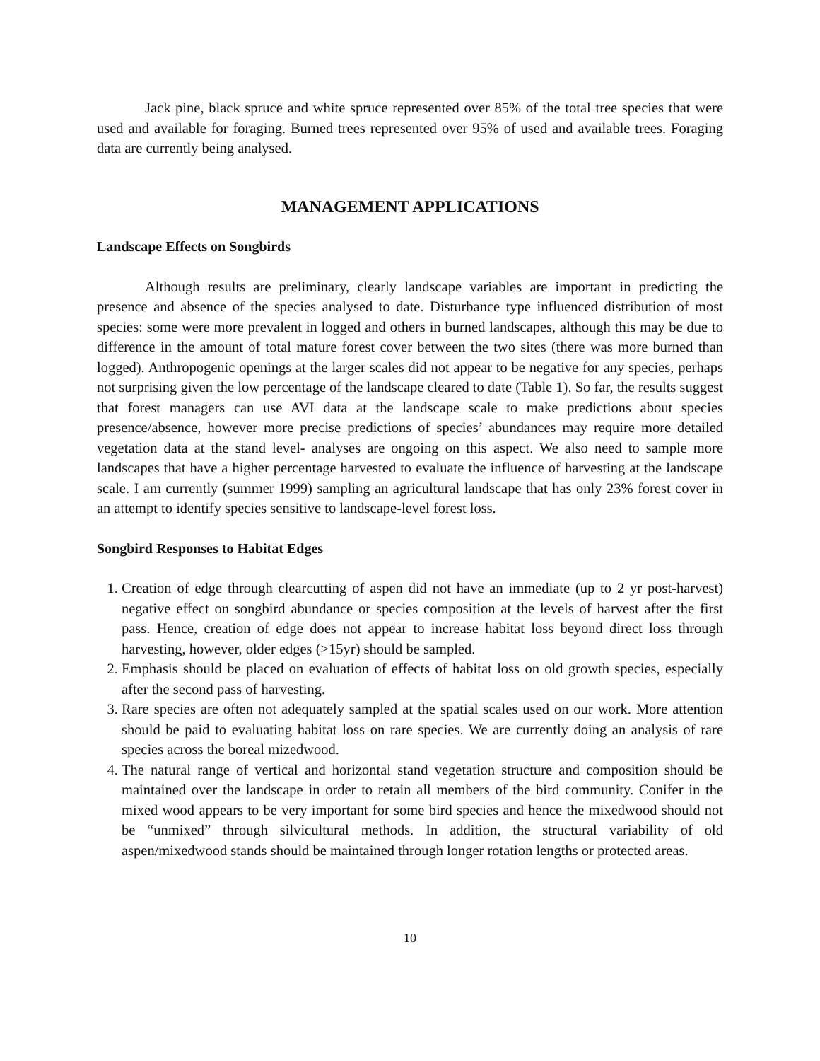Jack pine, black spruce and white spruce represented over 85% of the total tree species that were used and available for foraging. Burned trees represented over 95% of used and available trees. Foraging data are currently being analysed.
MANAGEMENT APPLICATIONS
Landscape Effects on Songbirds
Although results are preliminary, clearly landscape variables are important in predicting the presence and absence of the species analysed to date. Disturbance type influenced distribution of most species: some were more prevalent in logged and others in burned landscapes, although this may be due to difference in the amount of total mature forest cover between the two sites (there was more burned than logged). Anthropogenic openings at the larger scales did not appear to be negative for any species, perhaps not surprising given the low percentage of the landscape cleared to date (Table 1). So far, the results suggest that forest managers can use AVI data at the landscape scale to make predictions about species presence/absence, however more precise predictions of species’ abundances may require more detailed vegetation data at the stand level- analyses are ongoing on this aspect. We also need to sample more landscapes that have a higher percentage harvested to evaluate the influence of harvesting at the landscape scale. I am currently (summer 1999) sampling an agricultural landscape that has only 23% forest cover in an attempt to identify species sensitive to landscape-level forest loss.
Songbird Responses to Habitat Edges
1. Creation of edge through clearcutting of aspen did not have an immediate (up to 2 yr post-harvest) negative effect on songbird abundance or species composition at the levels of harvest after the first pass. Hence, creation of edge does not appear to increase habitat loss beyond direct loss through harvesting, however, older edges (>15yr) should be sampled.
2. Emphasis should be placed on evaluation of effects of habitat loss on old growth species, especially after the second pass of harvesting.
3. Rare species are often not adequately sampled at the spatial scales used on our work. More attention should be paid to evaluating habitat loss on rare species. We are currently doing an analysis of rare species across the boreal mizedwood.
4. The natural range of vertical and horizontal stand vegetation structure and composition should be maintained over the landscape in order to retain all members of the bird community. Conifer in the mixed wood appears to be very important for some bird species and hence the mixedwood should not be “unmixed” through silvicultural methods. In addition, the structural variability of old aspen/mixedwood stands should be maintained through longer rotation lengths or protected areas.
10